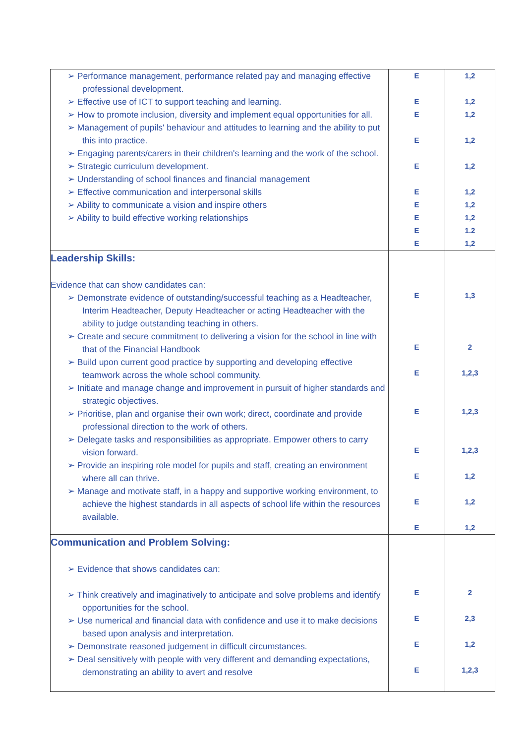| ➢ Performance management, performance related pay and managing effective professional development. ➢ Effective use of ICT to support teaching and learning. ➢ How to promote inclusion, diversity and implement equal opportunities for all. ➢ Management of pupils' behaviour and attitudes to learning and the ability to put this into practice. ➢ Engaging parents/carers in their children's learning and the work of the school. ➢ Strategic curriculum development. ➢ Understanding of school finances and financial management ➢ Effective communication and interpersonal skills ➢ Ability to communicate a vision and inspire others ➢ Ability to build effective working relationships | E E E E E E E E E E | 1,2 1,2 1,2 1,2 1,2 1,2 1,2 1,2 1.2 1,2 |
| Leadership Skills: Evidence that can show candidates can: ➢ Demonstrate evidence of outstanding/successful teaching as a Headteacher, Interim Headteacher, Deputy Headteacher or acting Headteacher with the ability to judge outstanding teaching in others. ➢ Create and secure commitment to delivering a vision for the school in line with that of the Financial Handbook ➢ Build upon current good practice by supporting and developing effective teamwork across the whole school community. ➢ Initiate and manage change and improvement in pursuit of higher standards and strategic objectives. ➢ Prioritise, plan and organise their own work; direct, coordinate and provide professional direction to the work of others. ➢ Delegate tasks and responsibilities as appropriate. Empower others to carry vision forward. ➢ Provide an inspiring role model for pupils and staff, creating an environment where all can thrive. ➢ Manage and motivate staff, in a happy and supportive working environment, to achieve the highest standards in all aspects of school life within the resources available. | E E E E E E E E | 1,3 2 1,2,3 1,2,3 1,2,3 1,2 1,2 1,2 |
| Communication and Problem Solving: ➢ Evidence that shows candidates can: ➢ Think creatively and imaginatively to anticipate and solve problems and identify opportunities for the school. ➢ Use numerical and financial data with confidence and use it to make decisions based upon analysis and interpretation. ➢ Demonstrate reasoned judgement in difficult circumstances. ➢ Deal sensitively with people with very different and demanding expectations, demonstrating an ability to avert and resolve | E E E E | 2 2,3 1,2 1,2,3 |